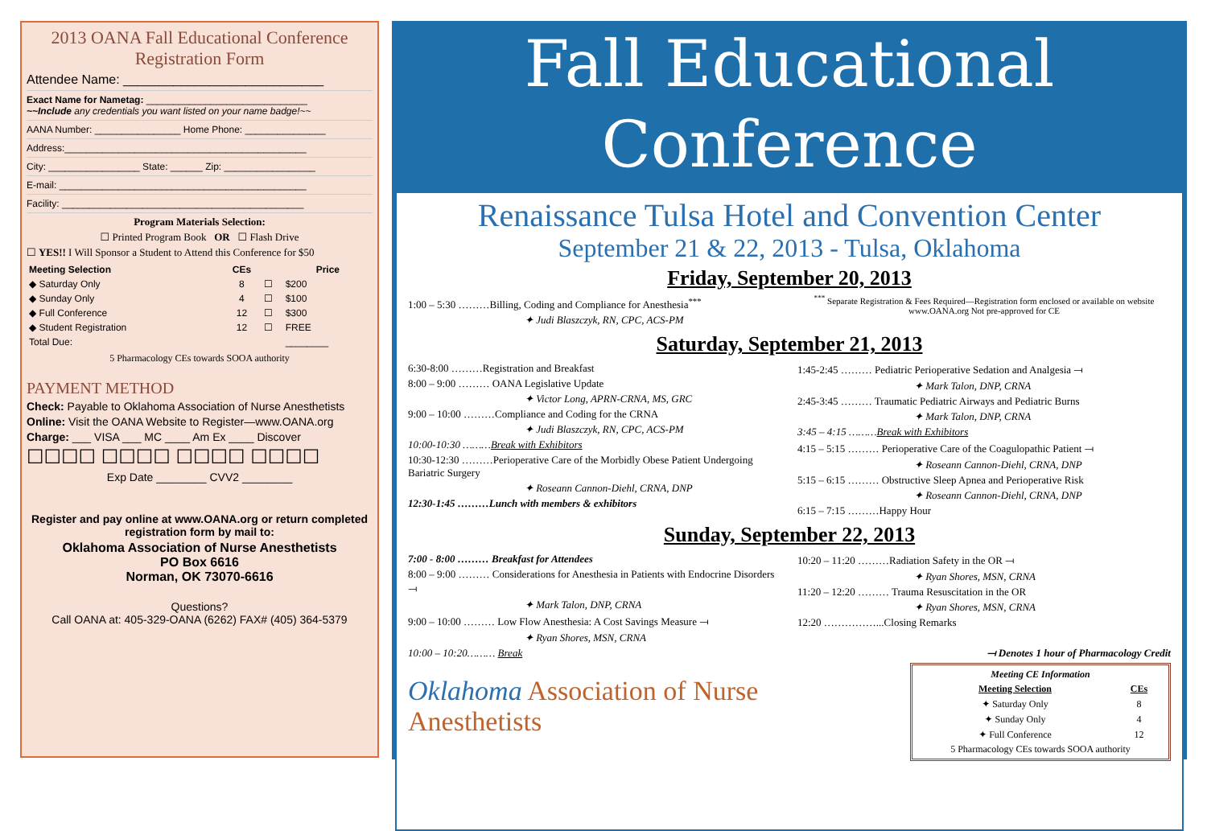2013 OANA Fall Educational Conference
Registration Form
Attendee Name: ____________________________
Exact Name for Nametag: ______________________________
~~Include any credentials you want listed on your name badge!~~
AANA Number: ________________ Home Phone: _______________
Address:_____________________________________________
City: _________________ State: ______ Zip: _________________
E-mail: ______________________________________________
Facility: _____________________________________________
Program Materials Selection:
☐ Printed Program Book OR ☐ Flash Drive
☐ YES!! I Will Sponsor a Student to Attend this Conference for $50
| Meeting Selection | CEs | | Price |
| --- | --- | --- | --- |
| ◆ Saturday Only | 8 | ☐ | $200 |
| ◆ Sunday Only | 4 | ☐ | $100 |
| ◆ Full Conference | 12 | ☐ | $300 |
| ◆ Student Registration | 12 | ☐ | FREE |
| Total Due: | | | ________ |
5 Pharmacology CEs towards SOOA authority
PAYMENT METHOD
Check: Payable to Oklahoma Association of Nurse Anesthetists
Online: Visit the OANA Website to Register—www.OANA.org
Charge: ___ VISA ___ MC ____ Am Ex ____ Discover
☐☐☐☐ ☐☐☐☐ ☐☐☐☐ ☐☐☐☐
Exp Date ________ CVV2 ________
Register and pay online at www.OANA.org or return completed registration form by mail to:
Oklahoma Association of Nurse Anesthetists
PO Box 6616
Norman, OK 73070-6616
Questions?
Call OANA at: 405-329-OANA (6262) FAX# (405) 364-5379
Fall Educational Conference
Renaissance Tulsa Hotel and Convention Center
September 21 & 22, 2013 - Tulsa, Oklahoma
Friday, September 20, 2013
1:00 – 5:30 ………Billing, Coding and Compliance for Anesthesia<sup>***</sup>
✦ Judi Blaszczyk, RN, CPC, ACS-PM
<sup>***</sup> Separate Registration & Fees Required—Registration form enclosed or available on website www.OANA.org Not pre-approved for CE
Saturday, September 21, 2013
6:30-8:00 ………Registration and Breakfast
8:00 – 9:00 ……… OANA Legislative Update
✦ Victor Long, APRN-CRNA, MS, GRC
9:00 – 10:00 ………Compliance and Coding for the CRNA
✦ Judi Blaszczyk, RN, CPC, ACS-PM
10:00-10:30 ………Break with Exhibitors
10:30-12:30 ………Perioperative Care of the Morbidly Obese Patient Undergoing Bariatric Surgery
✦ Roseann Cannon-Diehl, CRNA, DNP
12:30-1:45 ………Lunch with members & exhibitors
1:45-2:45 ……… Pediatric Perioperative Sedation and Analgesia ⟞
✦ Mark Talon, DNP, CRNA
2:45-3:45 ……… Traumatic Pediatric Airways and Pediatric Burns
✦ Mark Talon, DNP, CRNA
3:45 – 4:15 ………Break with Exhibitors
4:15 – 5:15 ……… Perioperative Care of the Coagulopathic Patient ⟞
✦ Roseann Cannon-Diehl, CRNA, DNP
5:15 – 6:15 ……… Obstructive Sleep Apnea and Perioperative Risk
✦ Roseann Cannon-Diehl, CRNA, DNP
6:15 – 7:15 ………Happy Hour
Sunday, September 22, 2013
7:00 - 8:00 ……… Breakfast for Attendees
8:00 – 9:00 ……… Considerations for Anesthesia in Patients with Endocrine Disorders ⟞
✦ Mark Talon, DNP, CRNA
9:00 – 10:00 ……… Low Flow Anesthesia: A Cost Savings Measure ⟞
✦ Ryan Shores, MSN, CRNA
10:00 – 10:20……… Break
Oklahoma Association of Nurse Anesthetists
10:20 – 11:20 ………Radiation Safety in the OR ⟞
✦ Ryan Shores, MSN, CRNA
11:20 – 12:20 ……… Trauma Resuscitation in the OR
✦ Ryan Shores, MSN, CRNA
12:20 ……………...Closing Remarks
⟞ Denotes 1 hour of Pharmacology Credit
Meeting CE Information
| Meeting Selection | CEs |
| --- | --- |
| ✦ Saturday Only | 8 |
| ✦ Sunday Only | 4 |
| ✦ Full Conference | 12 |
5 Pharmacology CEs towards SOOA authority